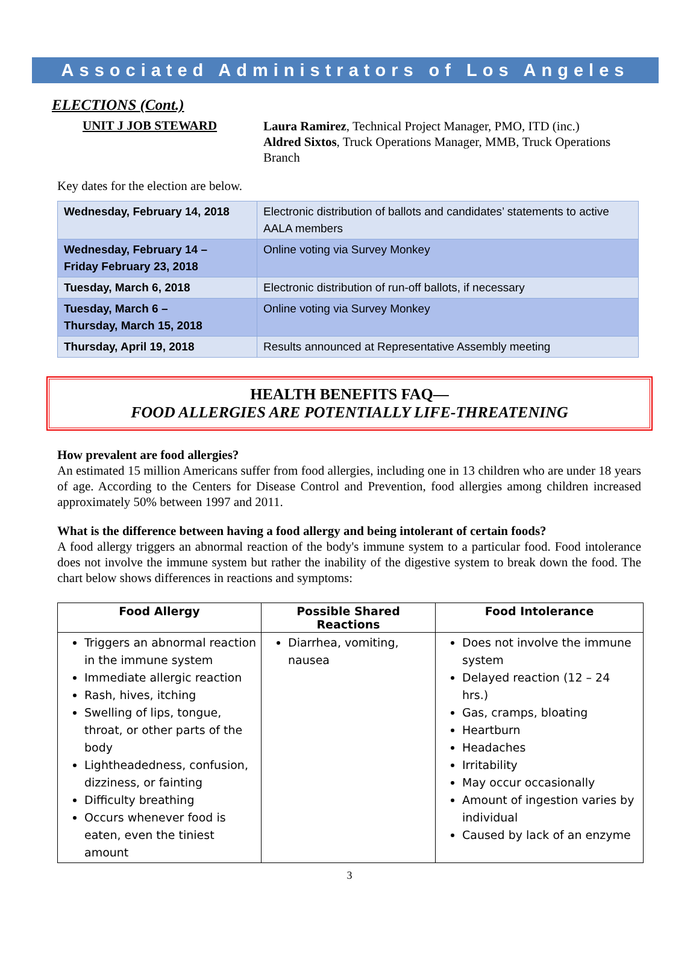Associated Administrators of Los Angeles
ELECTIONS (Cont.)
UNIT J JOB STEWARD
Laura Ramirez, Technical Project Manager, PMO, ITD (inc.)
Aldred Sixtos, Truck Operations Manager, MMB, Truck Operations Branch
Key dates for the election are below.
| Wednesday, February 14, 2018 | Electronic distribution of ballots and candidates’ statements to active AALA members |
| Wednesday, February 14 – Friday February 23, 2018 | Online voting via Survey Monkey |
| Tuesday, March 6, 2018 | Electronic distribution of run-off ballots, if necessary |
| Tuesday, March 6 – Thursday, March 15, 2018 | Online voting via Survey Monkey |
| Thursday, April 19, 2018 | Results announced at Representative Assembly meeting |
HEALTH BENEFITS FAQ—
FOOD ALLERGIES ARE POTENTIALLY LIFE-THREATENING
How prevalent are food allergies?
An estimated 15 million Americans suffer from food allergies, including one in 13 children who are under 18 years of age. According to the Centers for Disease Control and Prevention, food allergies among children increased approximately 50% between 1997 and 2011.
What is the difference between having a food allergy and being intolerant of certain foods?
A food allergy triggers an abnormal reaction of the body's immune system to a particular food. Food intolerance does not involve the immune system but rather the inability of the digestive system to break down the food. The chart below shows differences in reactions and symptoms:
| Food Allergy | Possible Shared Reactions | Food Intolerance |
| --- | --- | --- |
| Triggers an abnormal reaction in the immune system Immediate allergic reaction Rash, hives, itching Swelling of lips, tongue, throat, or other parts of the body Lightheadedness, confusion, dizziness, or fainting Difficulty breathing Occurs whenever food is eaten, even the tiniest amount | Diarrhea, vomiting, nausea | Does not involve the immune system Delayed reaction (12 – 24 hrs.) Gas, cramps, bloating Heartburn Headaches Irritability May occur occasionally Amount of ingestion varies by individual Caused by lack of an enzyme |
3